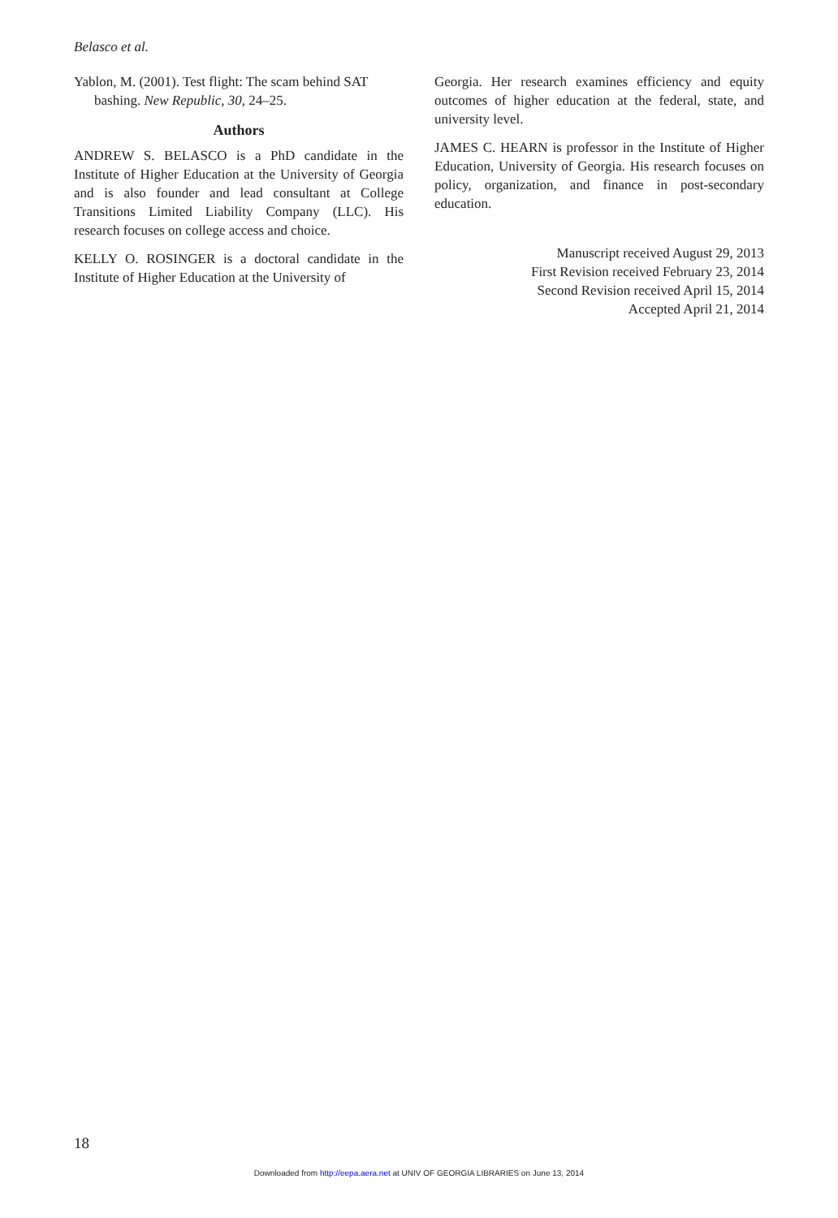Belasco et al.
Yablon, M. (2001). Test flight: The scam behind SAT bashing. New Republic, 30, 24–25.
Authors
ANDREW S. BELASCO is a PhD candidate in the Institute of Higher Education at the University of Georgia and is also founder and lead consultant at College Transitions Limited Liability Company (LLC). His research focuses on college access and choice.
KELLY O. ROSINGER is a doctoral candidate in the Institute of Higher Education at the University of
Georgia. Her research examines efficiency and equity outcomes of higher education at the federal, state, and university level.
JAMES C. HEARN is professor in the Institute of Higher Education, University of Georgia. His research focuses on policy, organization, and finance in post-secondary education.
Manuscript received August 29, 2013
First Revision received February 23, 2014
Second Revision received April 15, 2014
Accepted April 21, 2014
18
Downloaded from http://eepa.aera.net at UNIV OF GEORGIA LIBRARIES on June 13, 2014